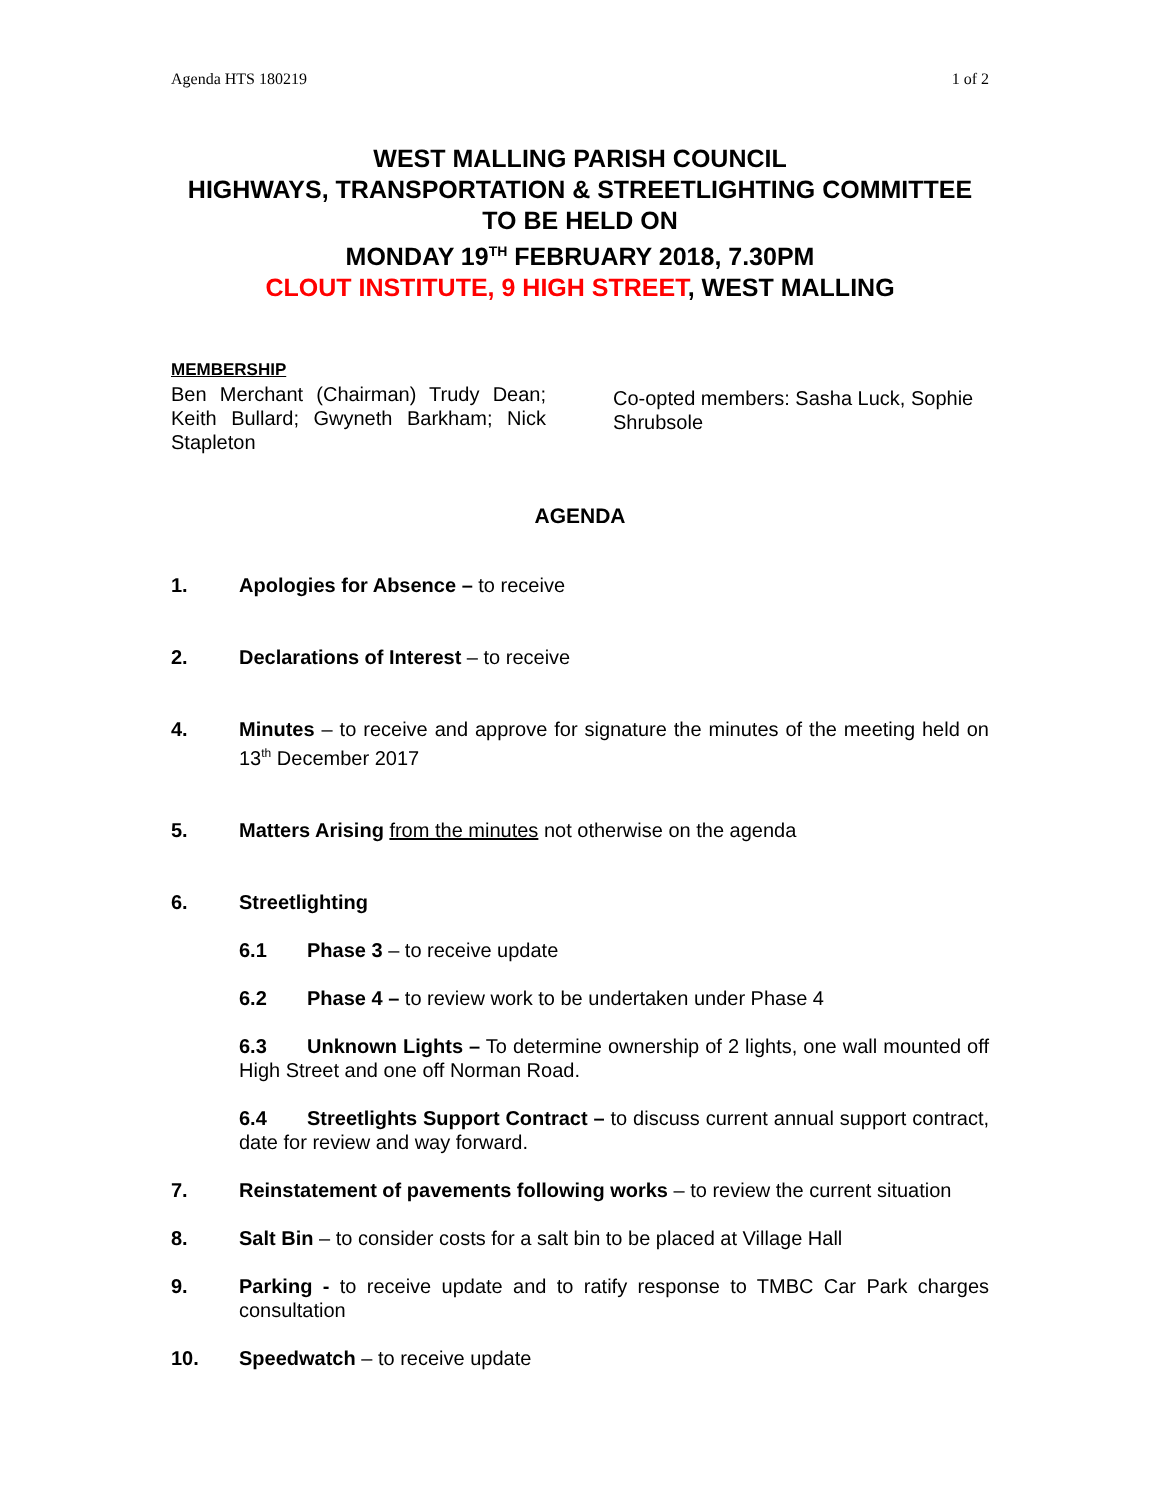Agenda HTS 180219 1 of 2
WEST MALLING PARISH COUNCIL
HIGHWAYS, TRANSPORTATION & STREETLIGHTING COMMITTEE TO BE HELD ON
MONDAY 19<sup>TH</sup> FEBRUARY 2018, 7.30PM
CLOUT INSTITUTE, 9 HIGH STREET, WEST MALLING
MEMBERSHIP
Ben Merchant (Chairman) Trudy Dean; Keith Bullard; Gwyneth Barkham; Nick Stapleton
Co-opted members: Sasha Luck, Sophie Shrubsole
AGENDA
1. Apologies for Absence – to receive
2. Declarations of Interest – to receive
4. Minutes – to receive and approve for signature the minutes of the meeting held on 13<sup>th</sup> December 2017
5. Matters Arising from the minutes not otherwise on the agenda
6. Streetlighting
6.1 Phase 3 – to receive update
6.2 Phase 4 – to review work to be undertaken under Phase 4
6.3 Unknown Lights – To determine ownership of 2 lights, one wall mounted off High Street and one off Norman Road.
6.4 Streetlights Support Contract – to discuss current annual support contract, date for review and way forward.
7. Reinstatement of pavements following works – to review the current situation
8. Salt Bin – to consider costs for a salt bin to be placed at Village Hall
9. Parking - to receive update and to ratify response to TMBC Car Park charges consultation
10. Speedwatch – to receive update